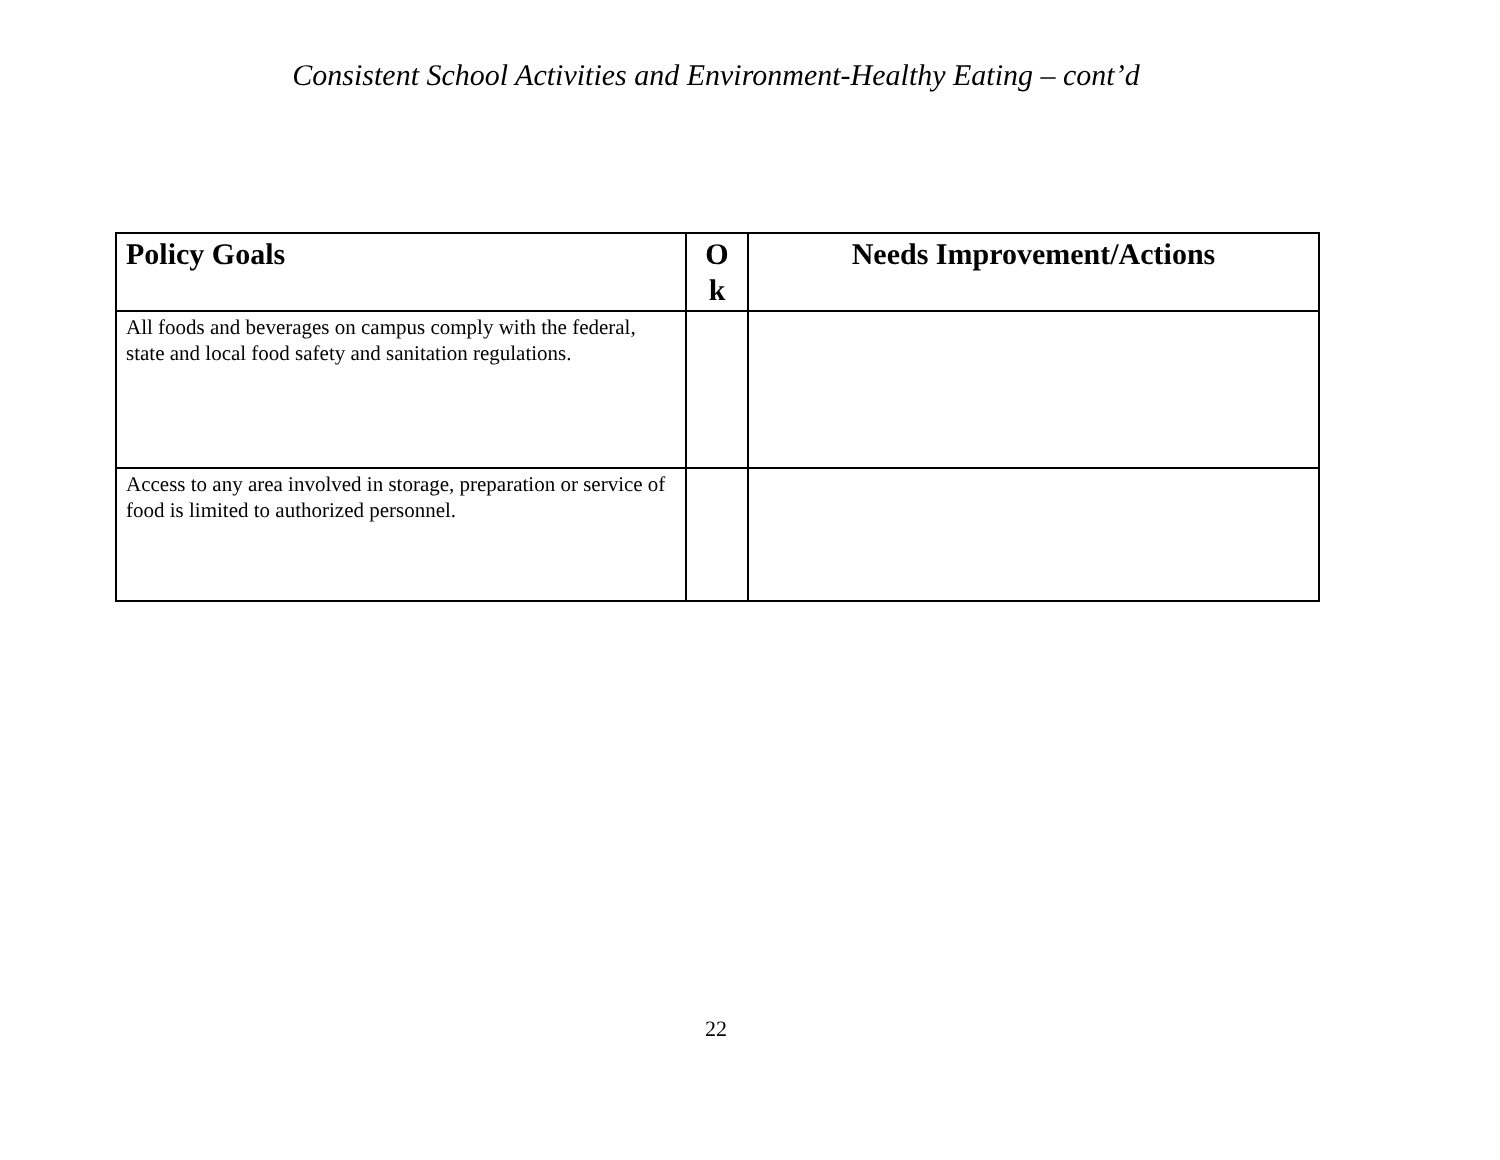Consistent School Activities and Environment-Healthy Eating – cont’d
| Policy Goals | O k | Needs Improvement/Actions |
| --- | --- | --- |
| All foods and beverages on campus comply with the federal, state and local food safety and sanitation regulations. | | |
| Access to any area involved in storage, preparation or service of food is limited to authorized personnel. | | |
22